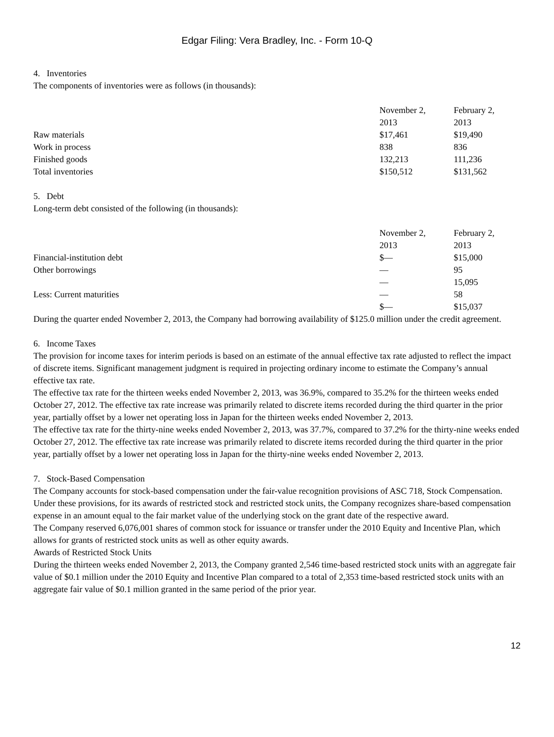Edgar Filing: Vera Bradley, Inc. - Form 10-Q
4. Inventories
The components of inventories were as follows (in thousands):
| | November 2, 2013 | February 2, 2013 |
| Raw materials | $17,461 | $19,490 |
| Work in process | 838 | 836 |
| Finished goods | 132,213 | 111,236 |
| Total inventories | $150,512 | $131,562 |
5. Debt
Long-term debt consisted of the following (in thousands):
| | November 2, 2013 | February 2, 2013 |
| Financial-institution debt | $— | $15,000 |
| Other borrowings | — | 95 |
| | — | 15,095 |
| Less: Current maturities | — | 58 |
| | $— | $15,037 |
During the quarter ended November 2, 2013, the Company had borrowing availability of $125.0 million under the credit agreement.
6. Income Taxes
The provision for income taxes for interim periods is based on an estimate of the annual effective tax rate adjusted to reflect the impact of discrete items. Significant management judgment is required in projecting ordinary income to estimate the Company’s annual effective tax rate.
The effective tax rate for the thirteen weeks ended November 2, 2013, was 36.9%, compared to 35.2% for the thirteen weeks ended October 27, 2012. The effective tax rate increase was primarily related to discrete items recorded during the third quarter in the prior year, partially offset by a lower net operating loss in Japan for the thirteen weeks ended November 2, 2013.
The effective tax rate for the thirty-nine weeks ended November 2, 2013, was 37.7%, compared to 37.2% for the thirty-nine weeks ended October 27, 2012. The effective tax rate increase was primarily related to discrete items recorded during the third quarter in the prior year, partially offset by a lower net operating loss in Japan for the thirty-nine weeks ended November 2, 2013.
7. Stock-Based Compensation
The Company accounts for stock-based compensation under the fair-value recognition provisions of ASC 718, Stock Compensation. Under these provisions, for its awards of restricted stock and restricted stock units, the Company recognizes share-based compensation expense in an amount equal to the fair market value of the underlying stock on the grant date of the respective award.
The Company reserved 6,076,001 shares of common stock for issuance or transfer under the 2010 Equity and Incentive Plan, which allows for grants of restricted stock units as well as other equity awards.
Awards of Restricted Stock Units
During the thirteen weeks ended November 2, 2013, the Company granted 2,546 time-based restricted stock units with an aggregate fair value of $0.1 million under the 2010 Equity and Incentive Plan compared to a total of 2,353 time-based restricted stock units with an aggregate fair value of $0.1 million granted in the same period of the prior year.
12